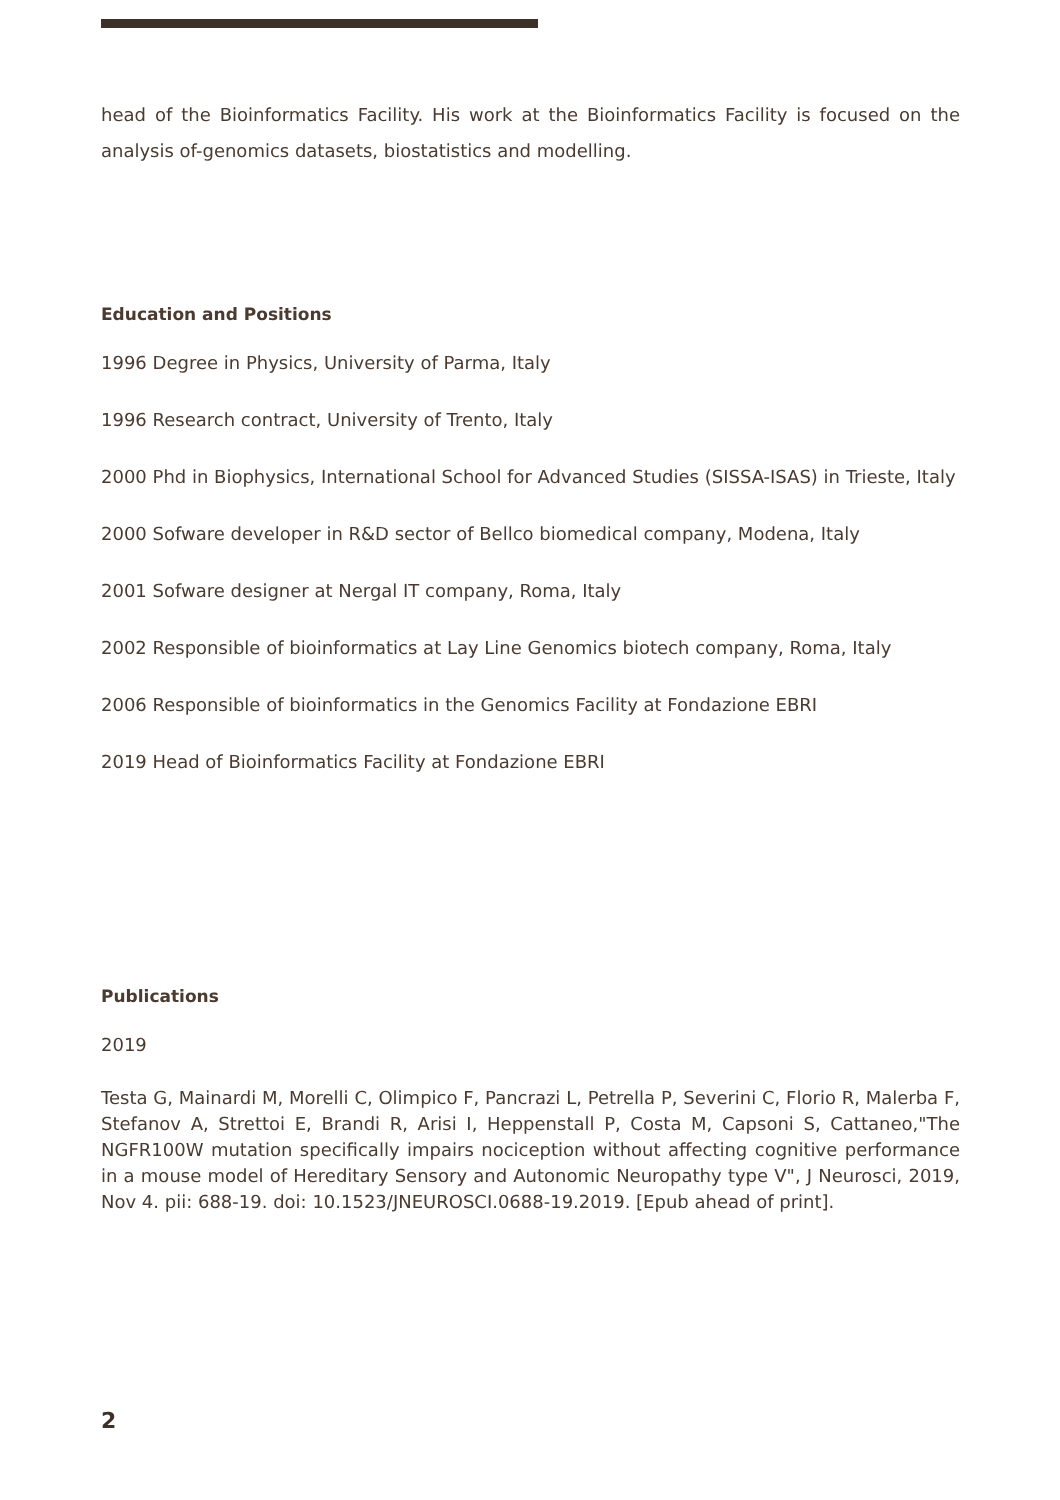head of the Bioinformatics Facility. His work at the Bioinformatics Facility is focused on the analysis of-genomics datasets, biostatistics and modelling.
Education and Positions
1996 Degree in Physics, University of Parma, Italy
1996 Research contract, University of Trento, Italy
2000 Phd in Biophysics, International School for Advanced Studies (SISSA-ISAS) in Trieste, Italy
2000 Sofware developer in R&D sector of Bellco biomedical company, Modena, Italy
2001 Sofware designer at Nergal IT company, Roma, Italy
2002 Responsible of bioinformatics at Lay Line Genomics biotech company, Roma, Italy
2006 Responsible of bioinformatics in the Genomics Facility at Fondazione EBRI
2019 Head of Bioinformatics Facility at Fondazione EBRI
Publications
2019
Testa G, Mainardi M, Morelli C, Olimpico F, Pancrazi L, Petrella P, Severini C, Florio R, Malerba F, Stefanov A, Strettoi E, Brandi R, Arisi I, Heppenstall P, Costa M, Capsoni S, Cattaneo,"The NGFR100W mutation specifically impairs nociception without affecting cognitive performance in a mouse model of Hereditary Sensory and Autonomic Neuropathy type V", J Neurosci, 2019, Nov 4. pii: 688-19. doi: 10.1523/JNEUROSCI.0688-19.2019. [Epub ahead of print].
2